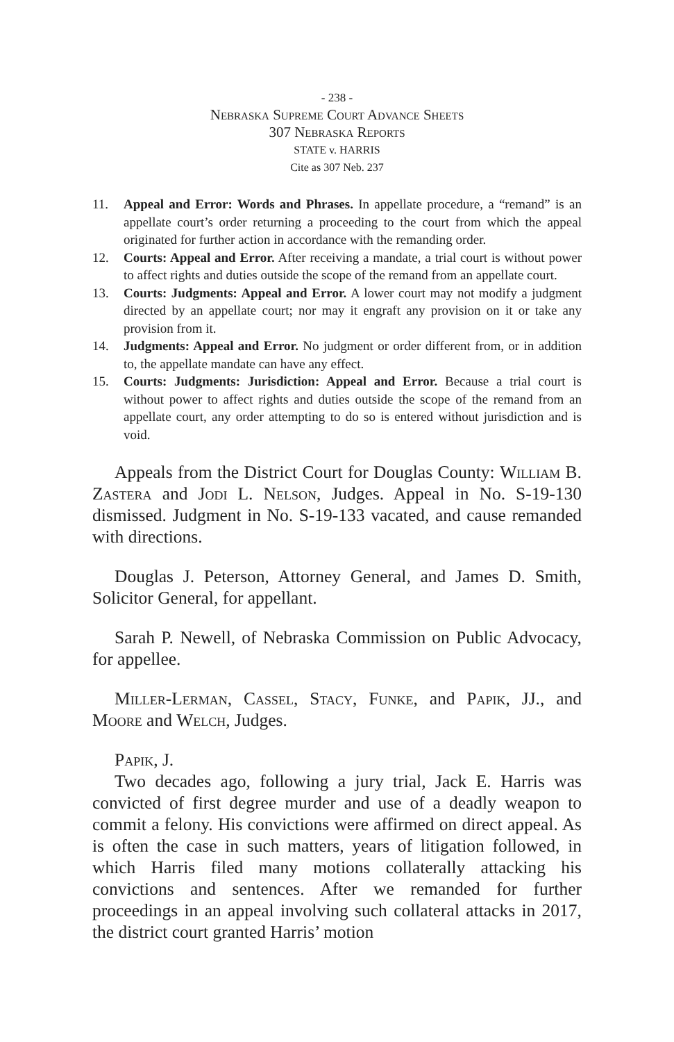- 238 -
Nebraska Supreme Court Advance Sheets
307 Nebraska Reports
STATE v. HARRIS
Cite as 307 Neb. 237
11. Appeal and Error: Words and Phrases. In appellate procedure, a “remand” is an appellate court’s order returning a proceeding to the court from which the appeal originated for further action in accordance with the remanding order.
12. Courts: Appeal and Error. After receiving a mandate, a trial court is without power to affect rights and duties outside the scope of the remand from an appellate court.
13. Courts: Judgments: Appeal and Error. A lower court may not modify a judgment directed by an appellate court; nor may it engraft any provision on it or take any provision from it.
14. Judgments: Appeal and Error. No judgment or order different from, or in addition to, the appellate mandate can have any effect.
15. Courts: Judgments: Jurisdiction: Appeal and Error. Because a trial court is without power to affect rights and duties outside the scope of the remand from an appellate court, any order attempting to do so is entered without jurisdiction and is void.
Appeals from the District Court for Douglas County: William B. Zastera and Jodi L. Nelson, Judges. Appeal in No. S-19-130 dismissed. Judgment in No. S-19-133 vacated, and cause remanded with directions.
Douglas J. Peterson, Attorney General, and James D. Smith, Solicitor General, for appellant.
Sarah P. Newell, of Nebraska Commission on Public Advocacy, for appellee.
Miller-Lerman, Cassel, Stacy, Funke, and Papik, JJ., and Moore and Welch, Judges.
Papik, J.
Two decades ago, following a jury trial, Jack E. Harris was convicted of first degree murder and use of a deadly weapon to commit a felony. His convictions were affirmed on direct appeal. As is often the case in such matters, years of litigation followed, in which Harris filed many motions collaterally attacking his convictions and sentences. After we remanded for further proceedings in an appeal involving such collateral attacks in 2017, the district court granted Harris’ motion